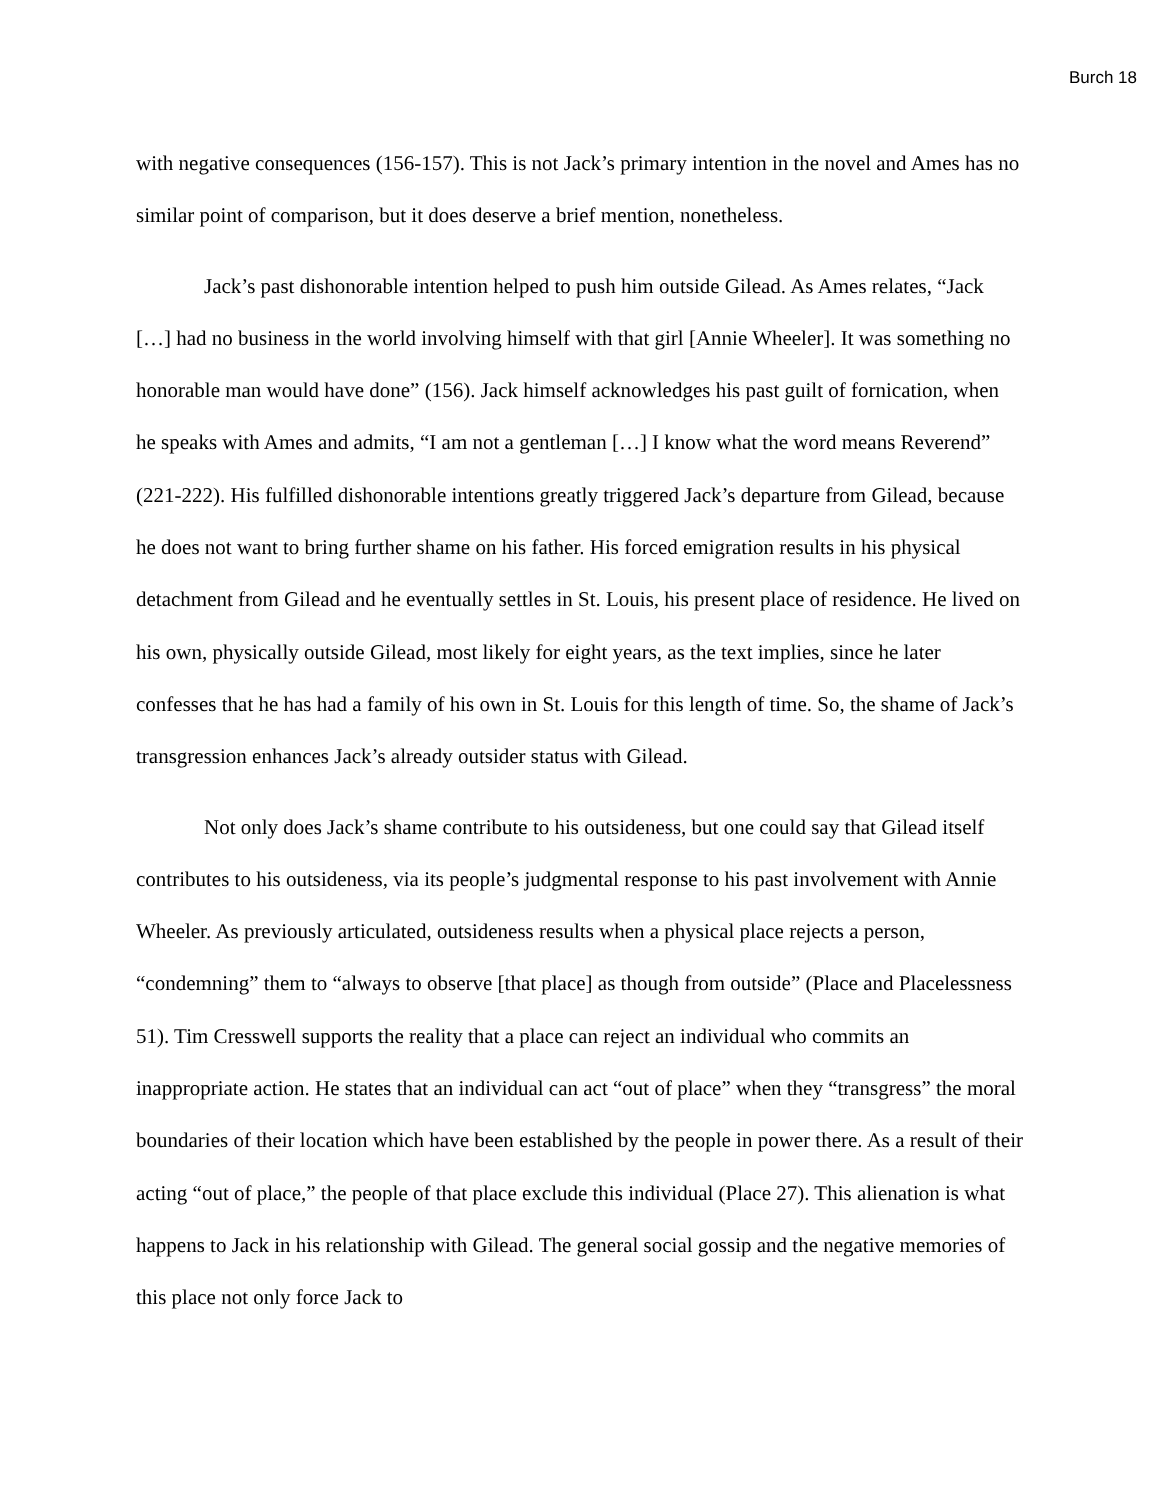Burch 18
with negative consequences (156-157). This is not Jack’s primary intention in the novel and Ames has no similar point of comparison, but it does deserve a brief mention, nonetheless.
Jack’s past dishonorable intention helped to push him outside Gilead. As Ames relates, “Jack […] had no business in the world involving himself with that girl [Annie Wheeler]. It was something no honorable man would have done” (156). Jack himself acknowledges his past guilt of fornication, when he speaks with Ames and admits, “I am not a gentleman […] I know what the word means Reverend” (221-222). His fulfilled dishonorable intentions greatly triggered Jack’s departure from Gilead, because he does not want to bring further shame on his father. His forced emigration results in his physical detachment from Gilead and he eventually settles in St. Louis, his present place of residence. He lived on his own, physically outside Gilead, most likely for eight years, as the text implies, since he later confesses that he has had a family of his own in St. Louis for this length of time. So, the shame of Jack’s transgression enhances Jack’s already outsider status with Gilead.
Not only does Jack’s shame contribute to his outsideness, but one could say that Gilead itself contributes to his outsideness, via its people’s judgmental response to his past involvement with Annie Wheeler. As previously articulated, outsideness results when a physical place rejects a person, “condemning” them to “always to observe [that place] as though from outside” (Place and Placelessness 51). Tim Cresswell supports the reality that a place can reject an individual who commits an inappropriate action. He states that an individual can act “out of place” when they “transgress” the moral boundaries of their location which have been established by the people in power there. As a result of their acting “out of place,” the people of that place exclude this individual (Place 27). This alienation is what happens to Jack in his relationship with Gilead. The general social gossip and the negative memories of this place not only force Jack to